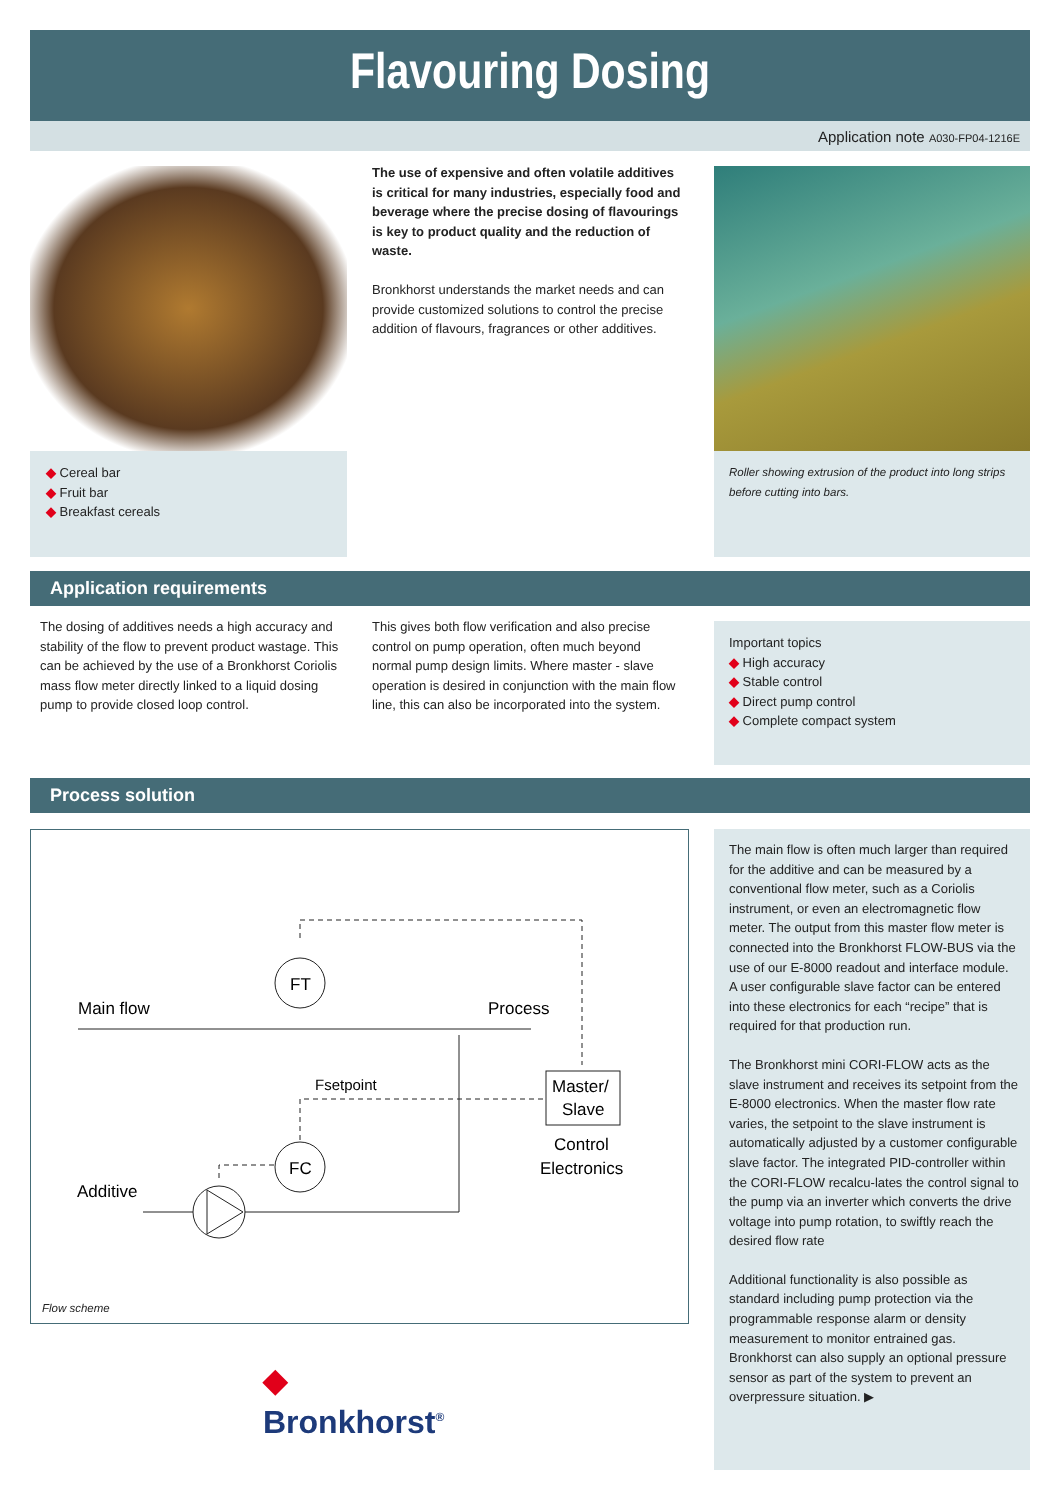Flavouring Dosing
Application note A030-FP04-1216E
◆ Cereal bar
◆ Fruit bar
◆ Breakfast cereals
The use of expensive and often volatile additives is critical for many industries, especially food and beverage where the precise dosing of flavourings is key to product quality and the reduction of waste.
Bronkhorst understands the market needs and can provide customized solutions to control the precise addition of flavours, fragrances or other additives.
Roller showing extrusion of the product into long strips before cutting into bars.
Application requirements
The dosing of additives needs a high accuracy and stability of the flow to prevent product wastage. This can be achieved by the use of a Bronkhorst Coriolis mass flow meter directly linked to a liquid dosing pump to provide closed loop control.
This gives both flow verification and also precise control on pump operation, often much beyond normal pump design limits. Where master - slave operation is desired in conjunction with the main flow line, this can also be incorporated into the system.
Important topics
◆ High accuracy
◆ Stable control
◆ Direct pump control
◆ Complete compact system
Process solution
FT
FC
Main flow
Process
Additive
Fsetpoint
Master/
Slave
Control
Electronics
Flow scheme
◆
Bronkhorst<sup>®</sup>
The main flow is often much larger than required for the additive and can be measured by a conventional flow meter, such as a Coriolis instrument, or even an electromagnetic flow meter. The output from this master flow meter is connected into the Bronkhorst FLOW-BUS via the use of our E-8000 readout and interface module. A user configurable slave factor can be entered into these electronics for each “recipe” that is required for that production run.
The Bronkhorst mini CORI-FLOW acts as the slave instrument and receives its setpoint from the E-8000 electronics. When the master flow rate varies, the setpoint to the slave instrument is automatically adjusted by a customer configurable slave factor. The integrated PID-controller within the CORI-FLOW recalcu-lates the control signal to the pump via an inverter which converts the drive voltage into pump rotation, to swiftly reach the desired flow rate
Additional functionality is also possible as standard including pump protection via the programmable response alarm or density measurement to monitor entrained gas. Bronkhorst can also supply an optional pressure sensor as part of the system to prevent an overpressure situation. ▶